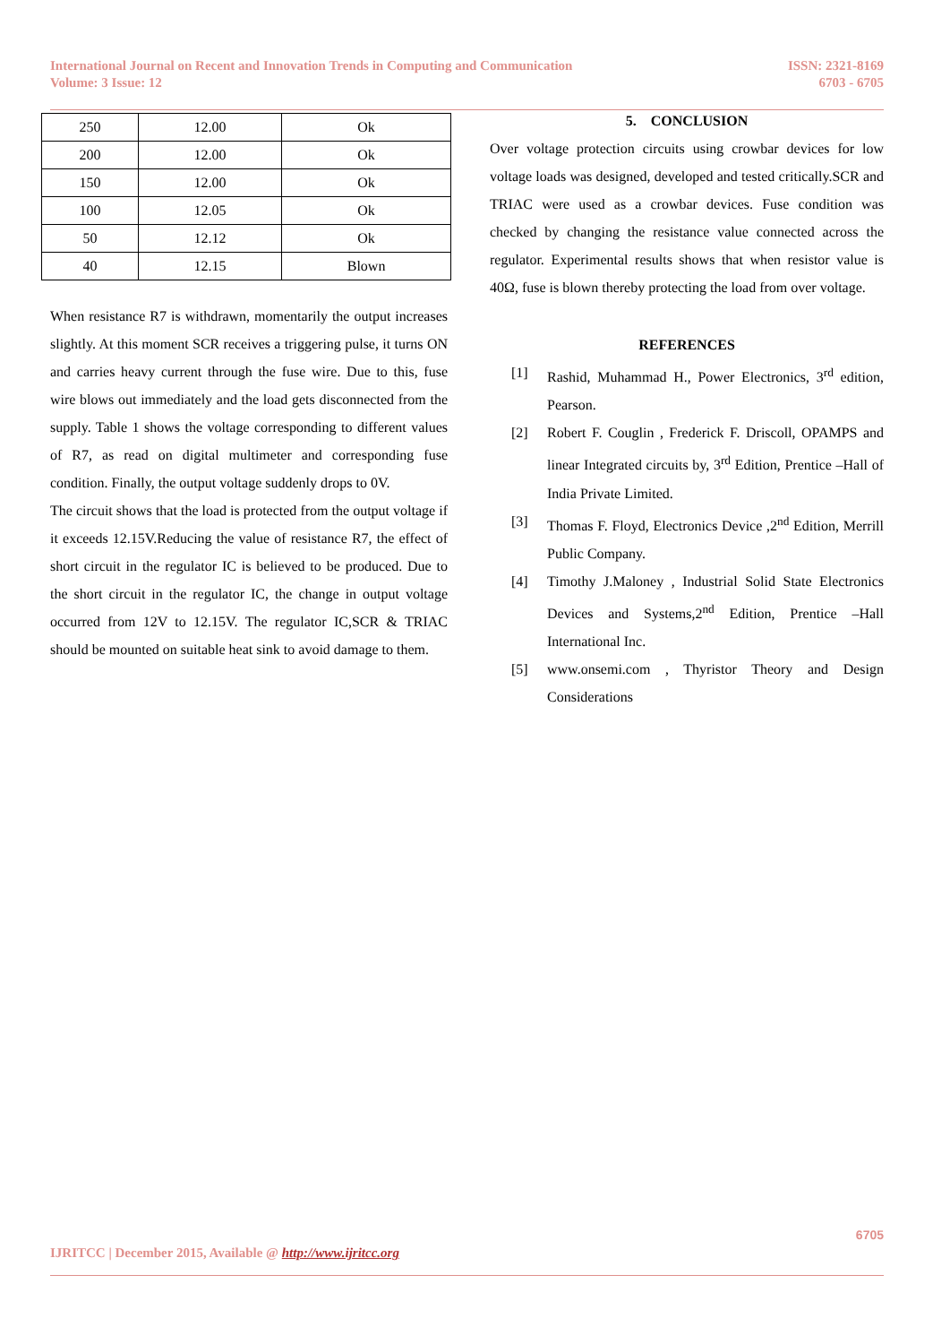International Journal on Recent and Innovation Trends in Computing and Communication
Volume: 3 Issue: 12
ISSN: 2321-8169
6703 - 6705
| 250 | 12.00 | Ok |
| 200 | 12.00 | Ok |
| 150 | 12.00 | Ok |
| 100 | 12.05 | Ok |
| 50 | 12.12 | Ok |
| 40 | 12.15 | Blown |
When resistance R7 is withdrawn, momentarily the output increases slightly. At this moment SCR receives a triggering pulse, it turns ON and carries heavy current through the fuse wire. Due to this, fuse wire blows out immediately and the load gets disconnected from the supply. Table 1 shows the voltage corresponding to different values of R7, as read on digital multimeter and corresponding fuse condition. Finally, the output voltage suddenly drops to 0V.
The circuit shows that the load is protected from the output voltage if it exceeds 12.15V.Reducing the value of resistance R7, the effect of short circuit in the regulator IC is believed to be produced. Due to the short circuit in the regulator IC, the change in output voltage occurred from 12V to 12.15V. The regulator IC,SCR & TRIAC should be mounted on suitable heat sink to avoid damage to them.
5. CONCLUSION
Over voltage protection circuits using crowbar devices for low voltage loads was designed, developed and tested critically.SCR and TRIAC were used as a crowbar devices. Fuse condition was checked by changing the resistance value connected across the regulator. Experimental results shows that when resistor value is 40Ω, fuse is blown thereby protecting the load from over voltage.
REFERENCES
[1] Rashid, Muhammad H., Power Electronics, 3<sup>rd</sup> edition, Pearson.
[2] Robert F. Couglin , Frederick F. Driscoll, OPAMPS and linear Integrated circuits by, 3<sup>rd</sup> Edition, Prentice –Hall of India Private Limited.
[3] Thomas F. Floyd, Electronics Device ,2<sup>nd</sup> Edition, Merrill Public Company.
[4] Timothy J.Maloney , Industrial Solid State Electronics Devices and Systems,2<sup>nd</sup> Edition, Prentice –Hall International Inc.
[5] www.onsemi.com , Thyristor Theory and Design Considerations
6705
IJRITCC | December 2015, Available @ http://www.ijritcc.org